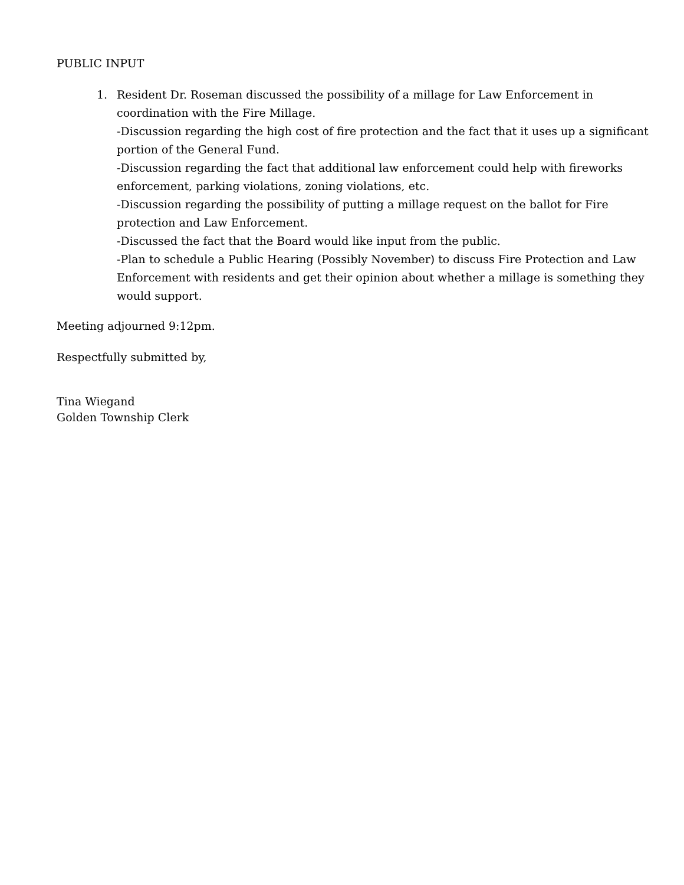PUBLIC INPUT
1. Resident Dr. Roseman discussed the possibility of a millage for Law Enforcement in coordination with the Fire Millage.
-Discussion regarding the high cost of fire protection and the fact that it uses up a significant portion of the General Fund.
-Discussion regarding the fact that additional law enforcement could help with fireworks enforcement, parking violations, zoning violations, etc.
-Discussion regarding the possibility of putting a millage request on the ballot for Fire protection and Law Enforcement.
-Discussed the fact that the Board would like input from the public.
-Plan to schedule a Public Hearing (Possibly November) to discuss Fire Protection and Law Enforcement with residents and get their opinion about whether a millage is something they would support.
Meeting adjourned 9:12pm.
Respectfully submitted by,
Tina Wiegand
Golden Township Clerk